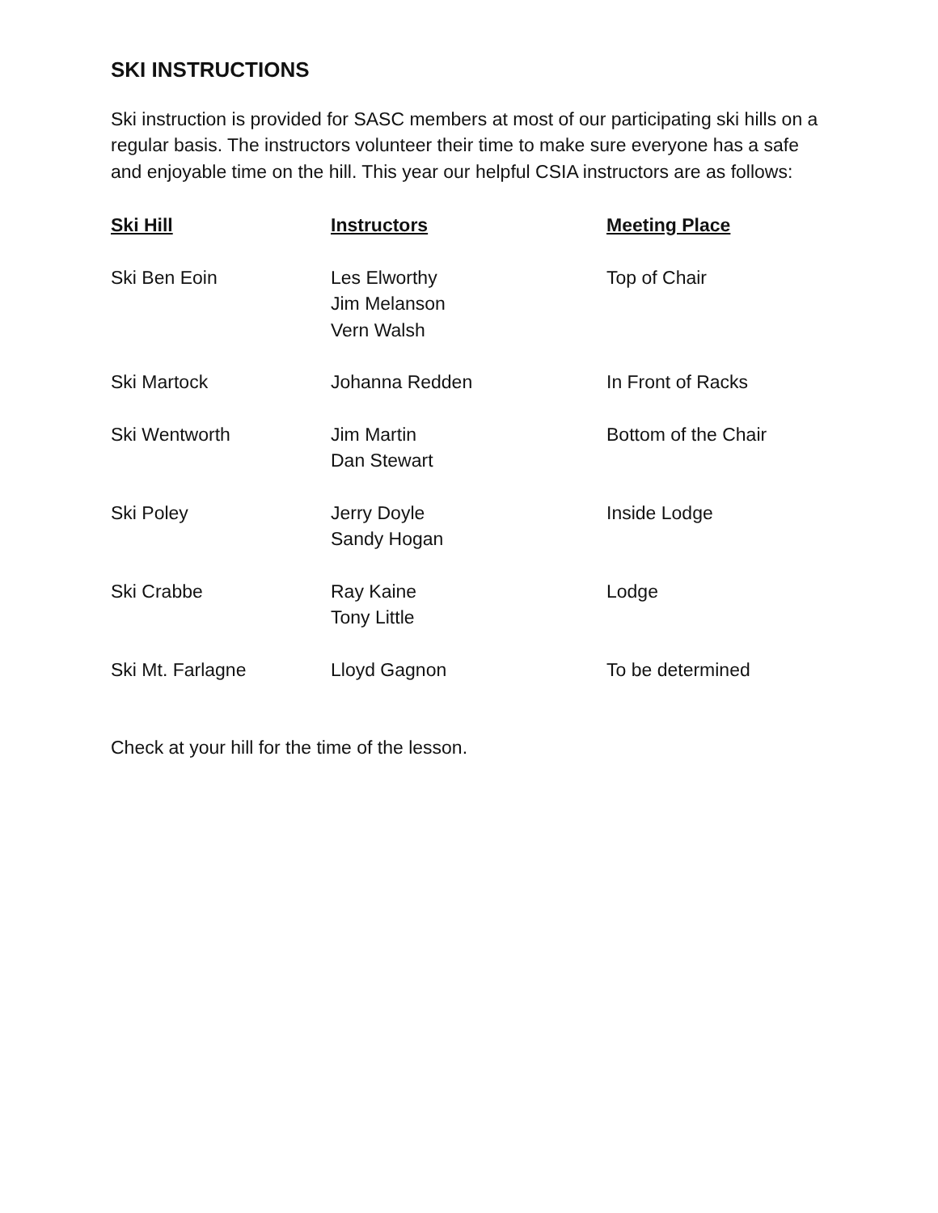SKI INSTRUCTIONS
Ski instruction is provided for SASC members at most of our participating ski hills on a regular basis. The instructors volunteer their time to make sure everyone has a safe and enjoyable time on the hill. This year our helpful CSIA instructors are as follows:
| Ski Hill | Instructors | Meeting Place |
| --- | --- | --- |
| Ski Ben Eoin | Les Elworthy Jim Melanson Vern Walsh | Top of Chair |
| Ski Martock | Johanna Redden | In Front of Racks |
| Ski Wentworth | Jim Martin Dan Stewart | Bottom of the Chair |
| Ski Poley | Jerry Doyle Sandy Hogan | Inside Lodge |
| Ski Crabbe | Ray Kaine Tony Little | Lodge |
| Ski Mt. Farlagne | Lloyd Gagnon | To be determined |
Check at your hill for the time of the lesson.